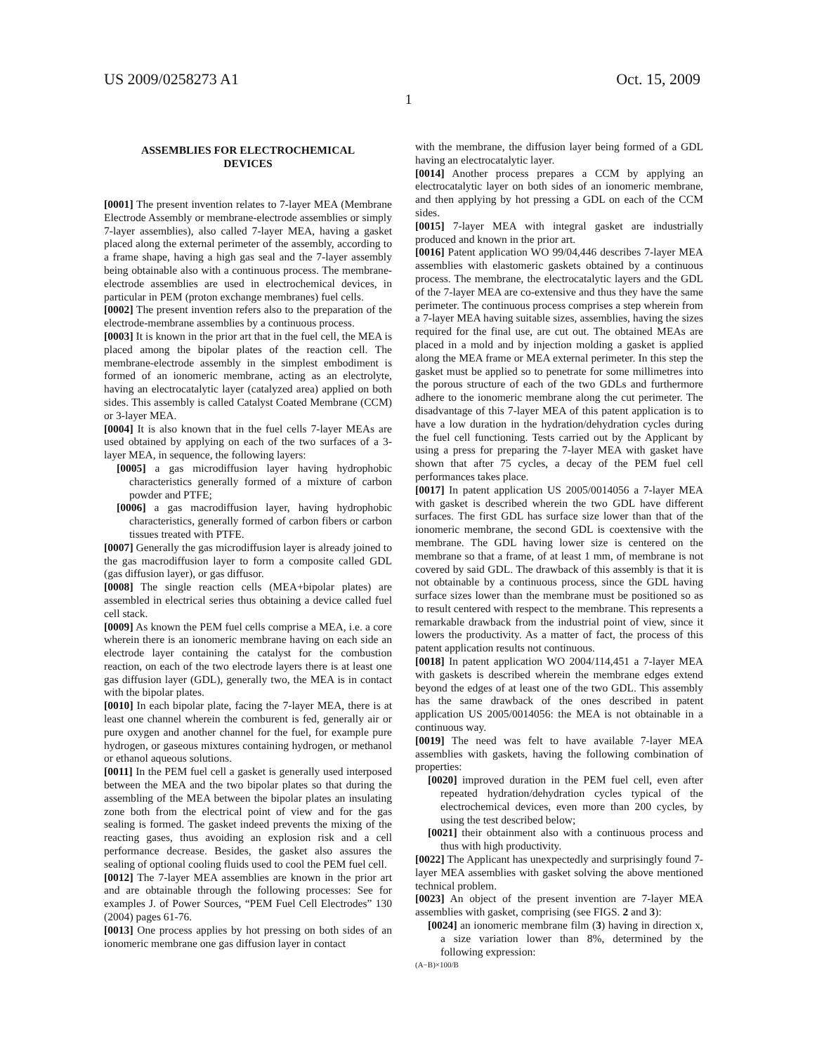US 2009/0258273 A1 Oct. 15, 2009
1
ASSEMBLIES FOR ELECTROCHEMICAL DEVICES
[0001] The present invention relates to 7-layer MEA (Membrane Electrode Assembly or membrane-electrode assemblies or simply 7-layer assemblies), also called 7-layer MEA, having a gasket placed along the external perimeter of the assembly, according to a frame shape, having a high gas seal and the 7-layer assembly being obtainable also with a continuous process. The membrane-electrode assemblies are used in electrochemical devices, in particular in PEM (proton exchange membranes) fuel cells.
[0002] The present invention refers also to the preparation of the electrode-membrane assemblies by a continuous process.
[0003] It is known in the prior art that in the fuel cell, the MEA is placed among the bipolar plates of the reaction cell. The membrane-electrode assembly in the simplest embodiment is formed of an ionomeric membrane, acting as an electrolyte, having an electrocatalytic layer (catalyzed area) applied on both sides. This assembly is called Catalyst Coated Membrane (CCM) or 3-layer MEA.
[0004] It is also known that in the fuel cells 7-layer MEAs are used obtained by applying on each of the two surfaces of a 3-layer MEA, in sequence, the following layers:
[0005] a gas microdiffusion layer having hydrophobic characteristics generally formed of a mixture of carbon powder and PTFE;
[0006] a gas macrodiffusion layer, having hydrophobic characteristics, generally formed of carbon fibers or carbon tissues treated with PTFE.
[0007] Generally the gas microdiffusion layer is already joined to the gas macrodiffusion layer to form a composite called GDL (gas diffusion layer), or gas diffusor.
[0008] The single reaction cells (MEA+bipolar plates) are assembled in electrical series thus obtaining a device called fuel cell stack.
[0009] As known the PEM fuel cells comprise a MEA, i.e. a core wherein there is an ionomeric membrane having on each side an electrode layer containing the catalyst for the combustion reaction, on each of the two electrode layers there is at least one gas diffusion layer (GDL), generally two, the MEA is in contact with the bipolar plates.
[0010] In each bipolar plate, facing the 7-layer MEA, there is at least one channel wherein the comburent is fed, generally air or pure oxygen and another channel for the fuel, for example pure hydrogen, or gaseous mixtures containing hydrogen, or methanol or ethanol aqueous solutions.
[0011] In the PEM fuel cell a gasket is generally used interposed between the MEA and the two bipolar plates so that during the assembling of the MEA between the bipolar plates an insulating zone both from the electrical point of view and for the gas sealing is formed. The gasket indeed prevents the mixing of the reacting gases, thus avoiding an explosion risk and a cell performance decrease. Besides, the gasket also assures the sealing of optional cooling fluids used to cool the PEM fuel cell.
[0012] The 7-layer MEA assemblies are known in the prior art and are obtainable through the following processes: See for examples J. of Power Sources, “PEM Fuel Cell Electrodes” 130 (2004) pages 61-76.
[0013] One process applies by hot pressing on both sides of an ionomeric membrane one gas diffusion layer in contact
with the membrane, the diffusion layer being formed of a GDL having an electrocatalytic layer.
[0014] Another process prepares a CCM by applying an electrocatalytic layer on both sides of an ionomeric membrane, and then applying by hot pressing a GDL on each of the CCM sides.
[0015] 7-layer MEA with integral gasket are industrially produced and known in the prior art.
[0016] Patent application WO 99/04,446 describes 7-layer MEA assemblies with elastomeric gaskets obtained by a continuous process. The membrane, the electrocatalytic layers and the GDL of the 7-layer MEA are co-extensive and thus they have the same perimeter. The continuous process comprises a step wherein from a 7-layer MEA having suitable sizes, assemblies, having the sizes required for the final use, are cut out. The obtained MEAs are placed in a mold and by injection molding a gasket is applied along the MEA frame or MEA external perimeter. In this step the gasket must be applied so to penetrate for some millimetres into the porous structure of each of the two GDLs and furthermore adhere to the ionomeric membrane along the cut perimeter. The disadvantage of this 7-layer MEA of this patent application is to have a low duration in the hydration/dehydration cycles during the fuel cell functioning. Tests carried out by the Applicant by using a press for preparing the 7-layer MEA with gasket have shown that after 75 cycles, a decay of the PEM fuel cell performances takes place.
[0017] In patent application US 2005/0014056 a 7-layer MEA with gasket is described wherein the two GDL have different surfaces. The first GDL has surface size lower than that of the ionomeric membrane, the second GDL is coextensive with the membrane. The GDL having lower size is centered on the membrane so that a frame, of at least 1 mm, of membrane is not covered by said GDL. The drawback of this assembly is that it is not obtainable by a continuous process, since the GDL having surface sizes lower than the membrane must be positioned so as to result centered with respect to the membrane. This represents a remarkable drawback from the industrial point of view, since it lowers the productivity. As a matter of fact, the process of this patent application results not continuous.
[0018] In patent application WO 2004/114,451 a 7-layer MEA with gaskets is described wherein the membrane edges extend beyond the edges of at least one of the two GDL. This assembly has the same drawback of the ones described in patent application US 2005/0014056: the MEA is not obtainable in a continuous way.
[0019] The need was felt to have available 7-layer MEA assemblies with gaskets, having the following combination of properties:
[0020] improved duration in the PEM fuel cell, even after repeated hydration/dehydration cycles typical of the electrochemical devices, even more than 200 cycles, by using the test described below;
[0021] their obtainment also with a continuous process and thus with high productivity.
[0022] The Applicant has unexpectedly and surprisingly found 7-layer MEA assemblies with gasket solving the above mentioned technical problem.
[0023] An object of the present invention are 7-layer MEA assemblies with gasket, comprising (see FIGS. 2 and 3):
[0024] an ionomeric membrane film (3) having in direction x, a size variation lower than 8%, determined by the following expression:
(A−B)×100/B